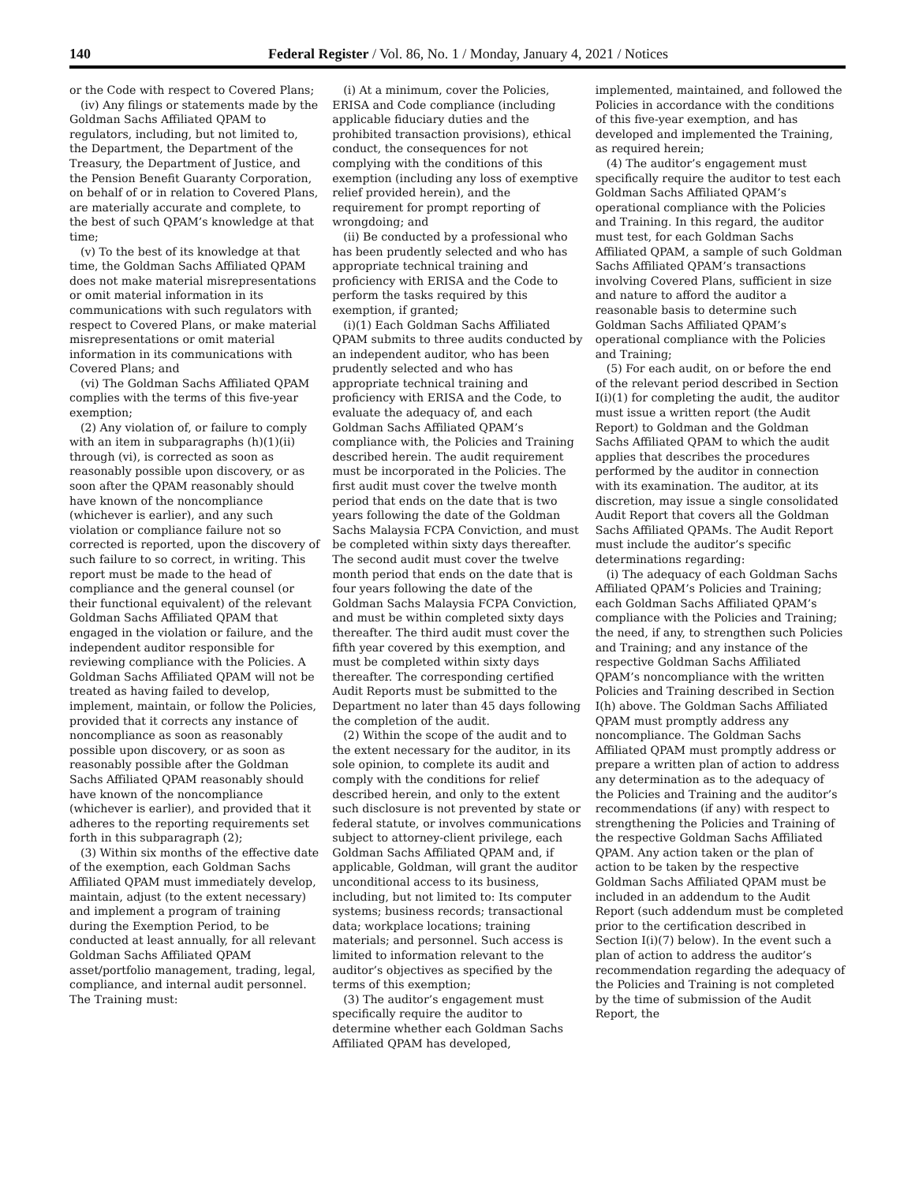140 Federal Register / Vol. 86, No. 1 / Monday, January 4, 2021 / Notices
or the Code with respect to Covered Plans;
(iv) Any filings or statements made by the Goldman Sachs Affiliated QPAM to regulators, including, but not limited to, the Department, the Department of the Treasury, the Department of Justice, and the Pension Benefit Guaranty Corporation, on behalf of or in relation to Covered Plans, are materially accurate and complete, to the best of such QPAM’s knowledge at that time;
(v) To the best of its knowledge at that time, the Goldman Sachs Affiliated QPAM does not make material misrepresentations or omit material information in its communications with such regulators with respect to Covered Plans, or make material misrepresentations or omit material information in its communications with Covered Plans; and
(vi) The Goldman Sachs Affiliated QPAM complies with the terms of this five-year exemption;
(2) Any violation of, or failure to comply with an item in subparagraphs (h)(1)(ii) through (vi), is corrected as soon as reasonably possible upon discovery, or as soon after the QPAM reasonably should have known of the noncompliance (whichever is earlier), and any such violation or compliance failure not so corrected is reported, upon the discovery of such failure to so correct, in writing. This report must be made to the head of compliance and the general counsel (or their functional equivalent) of the relevant Goldman Sachs Affiliated QPAM that engaged in the violation or failure, and the independent auditor responsible for reviewing compliance with the Policies. A Goldman Sachs Affiliated QPAM will not be treated as having failed to develop, implement, maintain, or follow the Policies, provided that it corrects any instance of noncompliance as soon as reasonably possible upon discovery, or as soon as reasonably possible after the Goldman Sachs Affiliated QPAM reasonably should have known of the noncompliance (whichever is earlier), and provided that it adheres to the reporting requirements set forth in this subparagraph (2);
(3) Within six months of the effective date of the exemption, each Goldman Sachs Affiliated QPAM must immediately develop, maintain, adjust (to the extent necessary) and implement a program of training during the Exemption Period, to be conducted at least annually, for all relevant Goldman Sachs Affiliated QPAM asset/portfolio management, trading, legal, compliance, and internal audit personnel. The Training must:
(i) At a minimum, cover the Policies, ERISA and Code compliance (including applicable fiduciary duties and the prohibited transaction provisions), ethical conduct, the consequences for not complying with the conditions of this exemption (including any loss of exemptive relief provided herein), and the requirement for prompt reporting of wrongdoing; and
(ii) Be conducted by a professional who has been prudently selected and who has appropriate technical training and proficiency with ERISA and the Code to perform the tasks required by this exemption, if granted;
(i)(1) Each Goldman Sachs Affiliated QPAM submits to three audits conducted by an independent auditor, who has been prudently selected and who has appropriate technical training and proficiency with ERISA and the Code, to evaluate the adequacy of, and each Goldman Sachs Affiliated QPAM’s compliance with, the Policies and Training described herein. The audit requirement must be incorporated in the Policies. The first audit must cover the twelve month period that ends on the date that is two years following the date of the Goldman Sachs Malaysia FCPA Conviction, and must be completed within sixty days thereafter. The second audit must cover the twelve month period that ends on the date that is four years following the date of the Goldman Sachs Malaysia FCPA Conviction, and must be within completed sixty days thereafter. The third audit must cover the fifth year covered by this exemption, and must be completed within sixty days thereafter. The corresponding certified Audit Reports must be submitted to the Department no later than 45 days following the completion of the audit.
(2) Within the scope of the audit and to the extent necessary for the auditor, in its sole opinion, to complete its audit and comply with the conditions for relief described herein, and only to the extent such disclosure is not prevented by state or federal statute, or involves communications subject to attorney-client privilege, each Goldman Sachs Affiliated QPAM and, if applicable, Goldman, will grant the auditor unconditional access to its business, including, but not limited to: Its computer systems; business records; transactional data; workplace locations; training materials; and personnel. Such access is limited to information relevant to the auditor’s objectives as specified by the terms of this exemption;
(3) The auditor’s engagement must specifically require the auditor to determine whether each Goldman Sachs Affiliated QPAM has developed,
implemented, maintained, and followed the Policies in accordance with the conditions of this five-year exemption, and has developed and implemented the Training, as required herein;
(4) The auditor’s engagement must specifically require the auditor to test each Goldman Sachs Affiliated QPAM’s operational compliance with the Policies and Training. In this regard, the auditor must test, for each Goldman Sachs Affiliated QPAM, a sample of such Goldman Sachs Affiliated QPAM’s transactions involving Covered Plans, sufficient in size and nature to afford the auditor a reasonable basis to determine such Goldman Sachs Affiliated QPAM’s operational compliance with the Policies and Training;
(5) For each audit, on or before the end of the relevant period described in Section I(i)(1) for completing the audit, the auditor must issue a written report (the Audit Report) to Goldman and the Goldman Sachs Affiliated QPAM to which the audit applies that describes the procedures performed by the auditor in connection with its examination. The auditor, at its discretion, may issue a single consolidated Audit Report that covers all the Goldman Sachs Affiliated QPAMs. The Audit Report must include the auditor’s specific determinations regarding:
(i) The adequacy of each Goldman Sachs Affiliated QPAM’s Policies and Training; each Goldman Sachs Affiliated QPAM’s compliance with the Policies and Training; the need, if any, to strengthen such Policies and Training; and any instance of the respective Goldman Sachs Affiliated QPAM’s noncompliance with the written Policies and Training described in Section I(h) above. The Goldman Sachs Affiliated QPAM must promptly address any noncompliance. The Goldman Sachs Affiliated QPAM must promptly address or prepare a written plan of action to address any determination as to the adequacy of the Policies and Training and the auditor’s recommendations (if any) with respect to strengthening the Policies and Training of the respective Goldman Sachs Affiliated QPAM. Any action taken or the plan of action to be taken by the respective Goldman Sachs Affiliated QPAM must be included in an addendum to the Audit Report (such addendum must be completed prior to the certification described in Section I(i)(7) below). In the event such a plan of action to address the auditor’s recommendation regarding the adequacy of the Policies and Training is not completed by the time of submission of the Audit Report, the